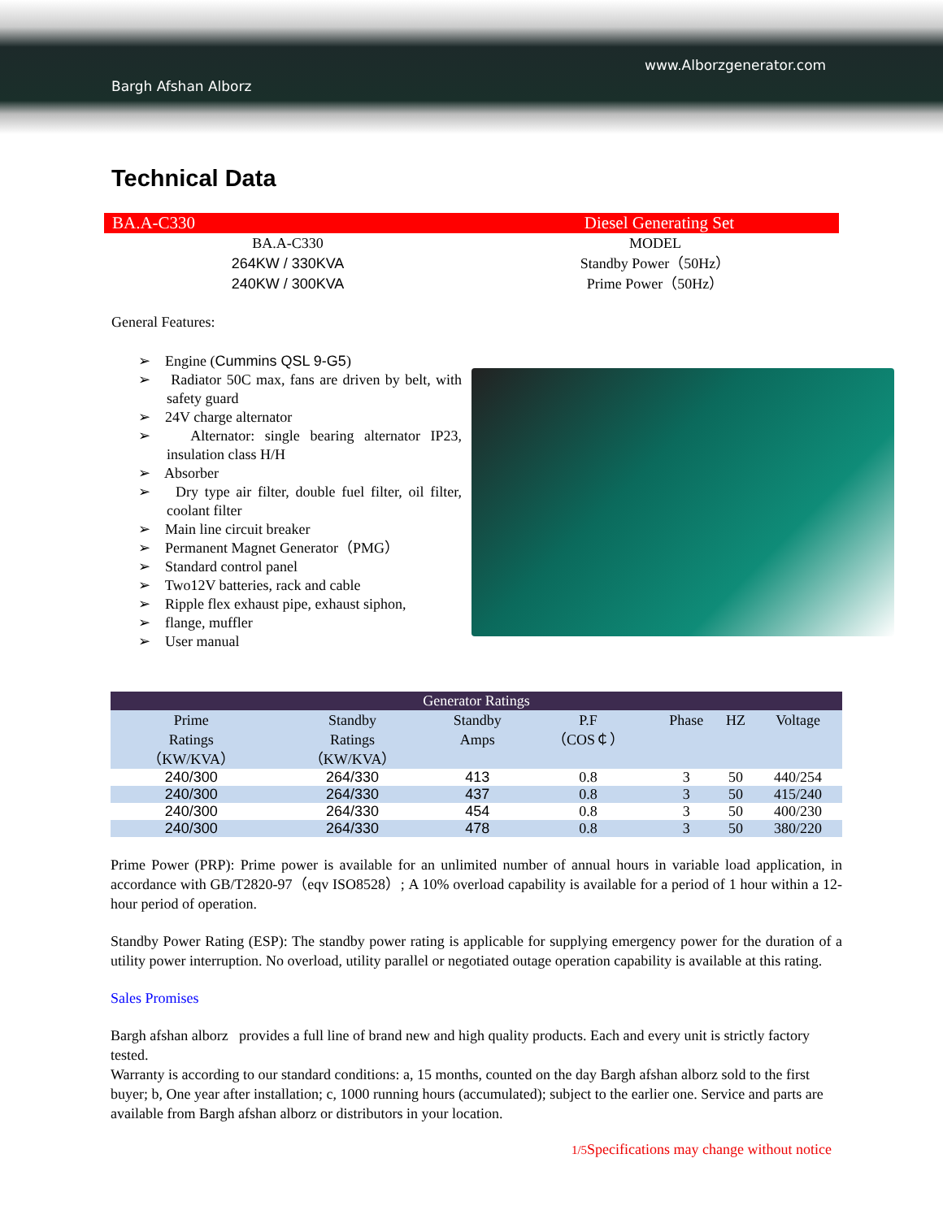www.Alborzgenerator.com
Bargh Afshan Alborz
Technical Data
BA.A-C330 Diesel Generating Set
BA.A-C330
264KW / 330KVA
240KW / 300KVA
MODEL
Standby Power（50Hz）
Prime Power（50Hz）
General Features:
➢ Engine (Cummins QSL 9-G5)
➢ Radiator 50C max, fans are driven by belt, with safety guard
➢ 24V charge alternator
➢ Alternator: single bearing alternator IP23, insulation class H/H
➢ Absorber
➢ Dry type air filter, double fuel filter, oil filter, coolant filter
➢ Main line circuit breaker
➢ Permanent Magnet Generator（PMG）
➢ Standard control panel
➢ Two12V batteries, rack and cable
➢ Ripple flex exhaust pipe, exhaust siphon,
➢ flange, muffler
➢ User manual
| Generator Ratings | | | | | | |
| --- | --- | --- | --- | --- | --- | --- |
| Prime Ratings （KW/KVA） | Standby Ratings （KW/KVA） | Standby Amps | P.F （COS￠） | Phase | HZ | Voltage |
| 240/300 | 264/330 | 413 | 0.8 | 3 | 50 | 440/254 |
| 240/300 | 264/330 | 437 | 0.8 | 3 | 50 | 415/240 |
| 240/300 | 264/330 | 454 | 0.8 | 3 | 50 | 400/230 |
| 240/300 | 264/330 | 478 | 0.8 | 3 | 50 | 380/220 |
Prime Power (PRP): Prime power is available for an unlimited number of annual hours in variable load application, in accordance with GB/T2820-97（eqv ISO8528）; A 10% overload capability is available for a period of 1 hour within a 12-hour period of operation.
Standby Power Rating (ESP): The standby power rating is applicable for supplying emergency power for the duration of a utility power interruption. No overload, utility parallel or negotiated outage operation capability is available at this rating.
Sales Promises
Bargh afshan alborz provides a full line of brand new and high quality products. Each and every unit is strictly factory tested.
Warranty is according to our standard conditions: a, 15 months, counted on the day Bargh afshan alborz sold to the first buyer; b, One year after installation; c, 1000 running hours (accumulated); subject to the earlier one. Service and parts are available from Bargh afshan alborz or distributors in your location.
1/5 Specifications may change without notice